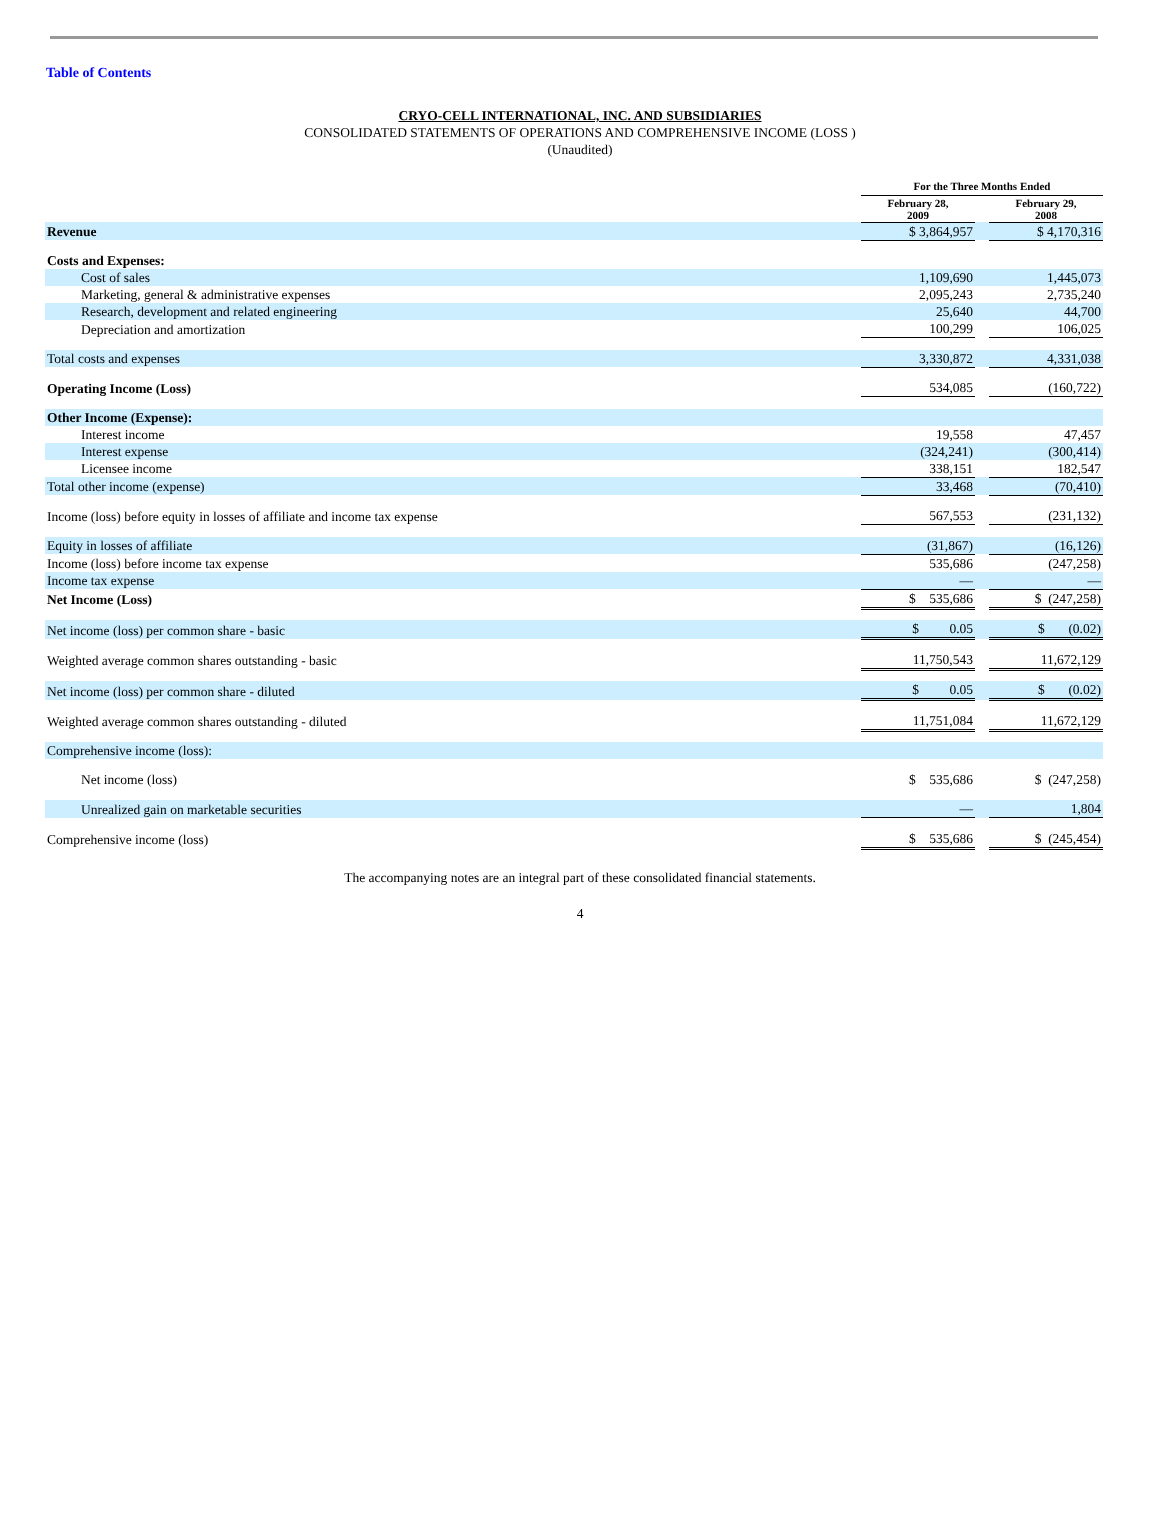Table of Contents
CRYO-CELL INTERNATIONAL, INC. AND SUBSIDIARIES
CONSOLIDATED STATEMENTS OF OPERATIONS AND COMPREHENSIVE INCOME (LOSS )
(Unaudited)
| | For the Three Months Ended | | |
| | February 28, 2009 | | February 29, 2008 |
| Revenue | $ 3,864,957 | | $ 4,170,316 |
| Costs and Expenses: | | | |
| Cost of sales | 1,109,690 | | 1,445,073 |
| Marketing, general & administrative expenses | 2,095,243 | | 2,735,240 |
| Research, development and related engineering | 25,640 | | 44,700 |
| Depreciation and amortization | 100,299 | | 106,025 |
| Total costs and expenses | 3,330,872 | | 4,331,038 |
| Operating Income (Loss) | 534,085 | | (160,722) |
| Other Income (Expense): | | | |
| Interest income | 19,558 | | 47,457 |
| Interest expense | (324,241) | | (300,414) |
| Licensee income | 338,151 | | 182,547 |
| Total other income (expense) | 33,468 | | (70,410) |
| Income (loss) before equity in losses of affiliate and income tax expense | 567,553 | | (231,132) |
| Equity in losses of affiliate | (31,867) | | (16,126) |
| Income (loss) before income tax expense | 535,686 | | (247,258) |
| Income tax expense | — | | — |
| Net Income (Loss) | $ 535,686 | | $ (247,258) |
| Net income (loss) per common share - basic | $ 0.05 | | $ (0.02) |
| Weighted average common shares outstanding - basic | 11,750,543 | | 11,672,129 |
| Net income (loss) per common share - diluted | $ 0.05 | | $ (0.02) |
| Weighted average common shares outstanding - diluted | 11,751,084 | | 11,672,129 |
| Comprehensive income (loss): | | | |
| Net income (loss) | $ 535,686 | | $ (247,258) |
| Unrealized gain on marketable securities | — | | 1,804 |
| Comprehensive income (loss) | $ 535,686 | | $ (245,454) |
The accompanying notes are an integral part of these consolidated financial statements.
4